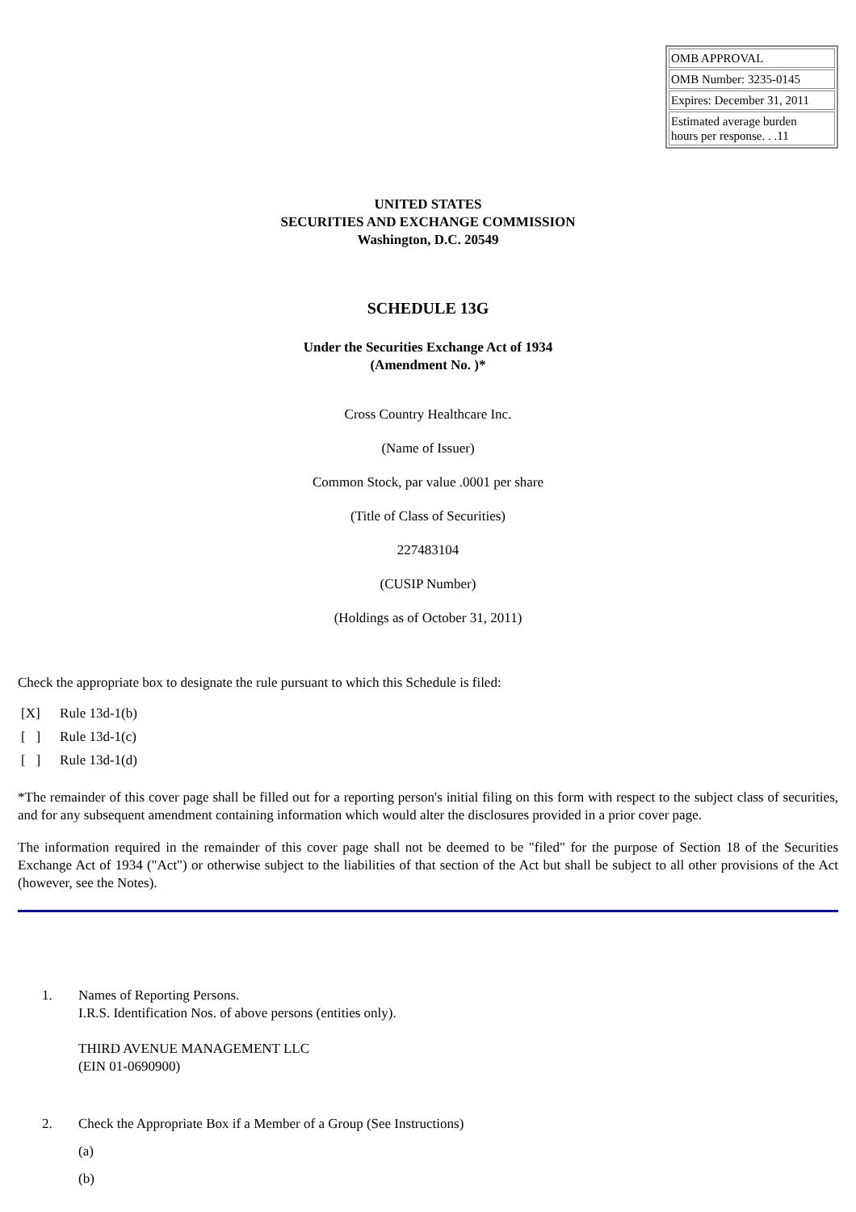| OMB APPROVAL |
| OMB Number: 3235-0145 |
| Expires: December 31, 2011 |
| Estimated average burden hours per response. . .11 |
UNITED STATES
SECURITIES AND EXCHANGE COMMISSION
Washington, D.C. 20549
SCHEDULE 13G
Under the Securities Exchange Act of 1934
(Amendment No. )*
Cross Country Healthcare Inc.
(Name of Issuer)
Common Stock, par value .0001 per share
(Title of Class of Securities)
227483104
(CUSIP Number)
(Holdings as of October 31, 2011)
Check the appropriate box to designate the rule pursuant to which this Schedule is filed:
| [X] | Rule 13d-1(b) |
| [ ] | Rule 13d-1(c) |
| [ ] | Rule 13d-1(d) |
*The remainder of this cover page shall be filled out for a reporting person's initial filing on this form with respect to the subject class of securities, and for any subsequent amendment containing information which would alter the disclosures provided in a prior cover page.
The information required in the remainder of this cover page shall not be deemed to be "filed" for the purpose of Section 18 of the Securities Exchange Act of 1934 ("Act") or otherwise subject to the liabilities of that section of the Act but shall be subject to all other provisions of the Act (however, see the Notes).
1. Names of Reporting Persons.
I.R.S. Identification Nos. of above persons (entities only).
THIRD AVENUE MANAGEMENT LLC
(EIN 01-0690900)
2. Check the Appropriate Box if a Member of a Group (See Instructions)
(a)
(b)